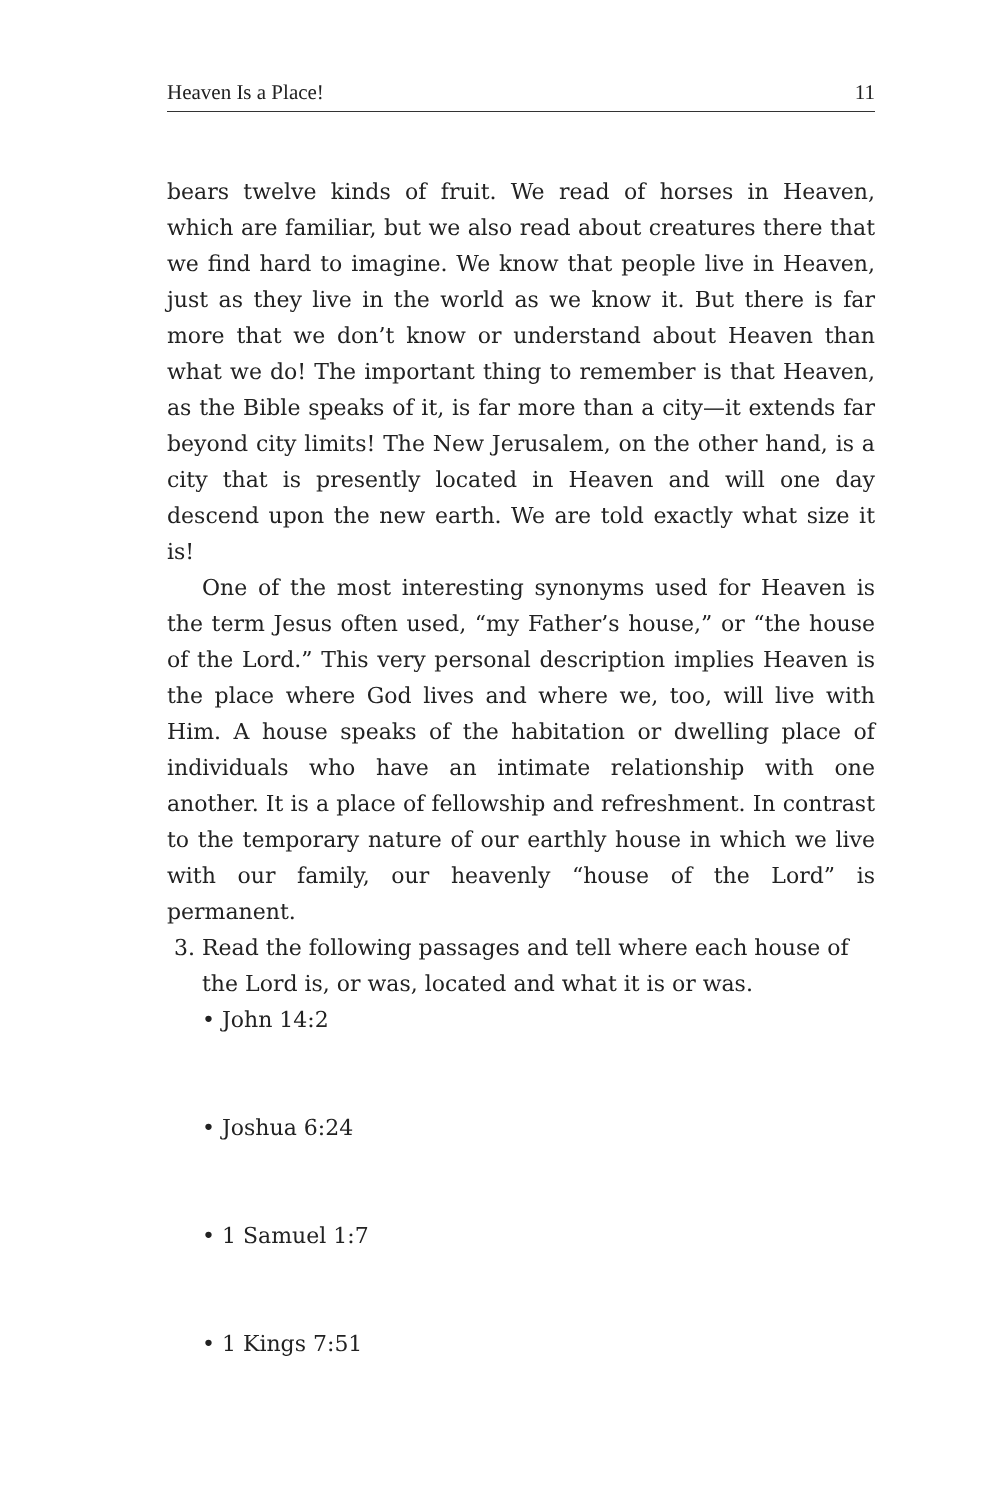Heaven Is a Place! 11
bears twelve kinds of fruit. We read of horses in Heaven, which are familiar, but we also read about creatures there that we find hard to imagine. We know that people live in Heaven, just as they live in the world as we know it. But there is far more that we don’t know or understand about Heaven than what we do! The important thing to remember is that Heaven, as the Bible speaks of it, is far more than a city—it extends far beyond city limits! The New Jerusalem, on the other hand, is a city that is presently located in Heaven and will one day descend upon the new earth. We are told exactly what size it is!
One of the most interesting synonyms used for Heaven is the term Jesus often used, “my Father’s house,” or “the house of the Lord.” This very personal description implies Heaven is the place where God lives and where we, too, will live with Him. A house speaks of the habitation or dwelling place of individuals who have an intimate relationship with one another. It is a place of fellowship and refreshment. In contrast to the temporary nature of our earthly house in which we live with our family, our heavenly “house of the Lord” is permanent.
3. Read the following passages and tell where each house of the Lord is, or was, located and what it is or was.
• John 14:2
• Joshua 6:24
• 1 Samuel 1:7
• 1 Kings 7:51